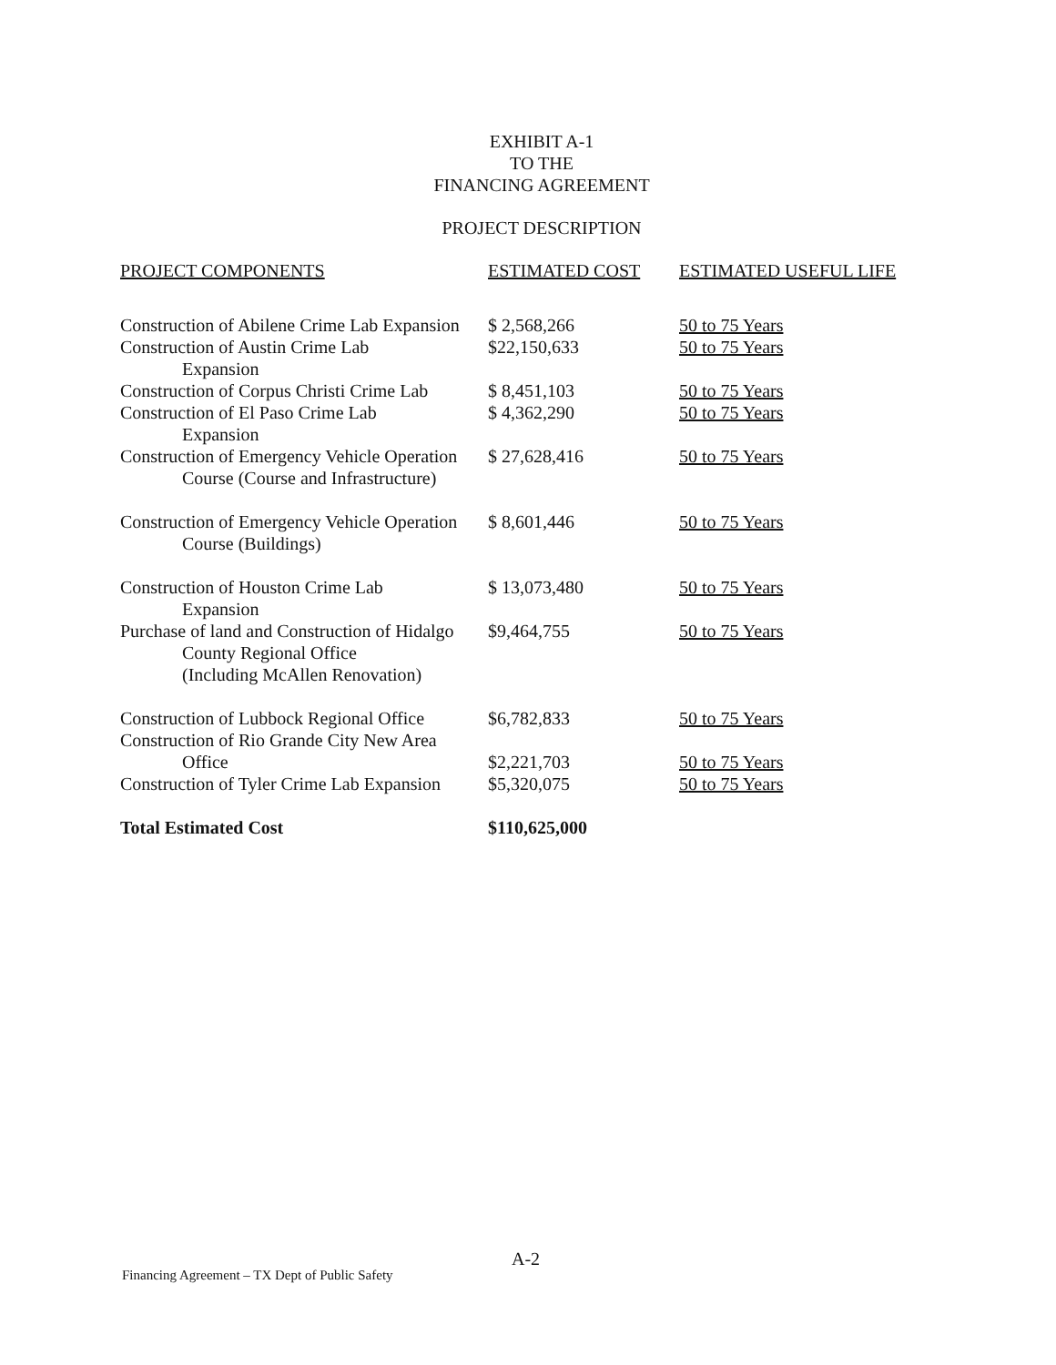EXHIBIT A-1
TO THE
FINANCING AGREEMENT
PROJECT DESCRIPTION
| PROJECT COMPONENTS | ESTIMATED COST | ESTIMATED USEFUL LIFE |
| --- | --- | --- |
| Construction of Abilene Crime Lab Expansion | $ 2,568,266 | 50 to 75 Years |
| Construction of Austin Crime Lab Expansion | $22,150,633 | 50 to 75 Years |
| Construction of Corpus Christi Crime Lab | $ 8,451,103 | 50 to 75 Years |
| Construction of El Paso Crime Lab Expansion | $ 4,362,290 | 50 to 75 Years |
| Construction of Emergency Vehicle Operation Course (Course and Infrastructure) | $ 27,628,416 | 50 to 75 Years |
| Construction of Emergency Vehicle Operation Course (Buildings) | $ 8,601,446 | 50 to 75 Years |
| Construction of Houston Crime Lab Expansion | $ 13,073,480 | 50 to 75 Years |
| Purchase of land and Construction of Hidalgo County Regional Office (Including McAllen Renovation) | $9,464,755 | 50 to 75 Years |
| Construction of Lubbock Regional Office | $6,782,833 | 50 to 75 Years |
| Construction of Rio Grande City New Area Office | $2,221,703 | 50 to 75 Years |
| Construction of Tyler Crime Lab Expansion | $5,320,075 | 50 to 75 Years |
| Total Estimated Cost | $110,625,000 | |
A-2
Financing Agreement – TX Dept of Public Safety